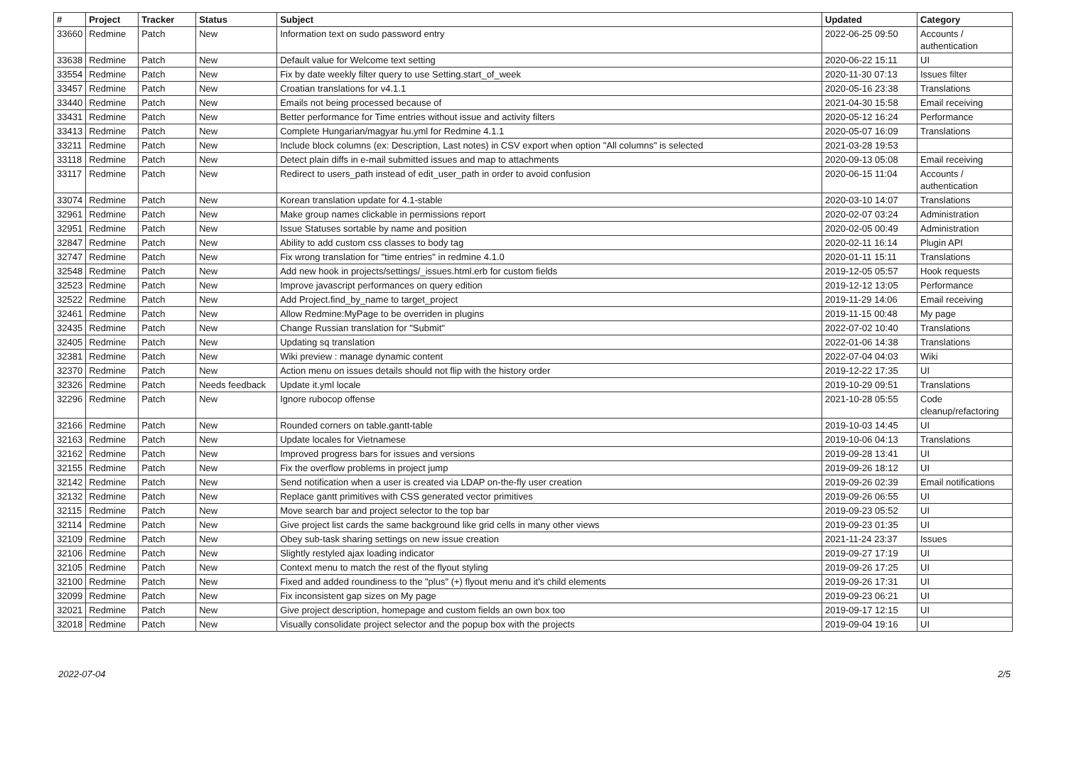| # | Project | Tracker | Status | Subject | Updated | Category |
| --- | --- | --- | --- | --- | --- | --- |
| 33660 | Redmine | Patch | New | Information text on sudo password entry | 2022-06-25 09:50 | Accounts / authentication |
| 33638 | Redmine | Patch | New | Default value for Welcome text setting | 2020-06-22 15:11 | UI |
| 33554 | Redmine | Patch | New | Fix by date weekly filter query to use Setting.start_of_week | 2020-11-30 07:13 | Issues filter |
| 33457 | Redmine | Patch | New | Croatian translations for v4.1.1 | 2020-05-16 23:38 | Translations |
| 33440 | Redmine | Patch | New | Emails not being processed because of | 2021-04-30 15:58 | Email receiving |
| 33431 | Redmine | Patch | New | Better performance for Time entries without issue and activity filters | 2020-05-12 16:24 | Performance |
| 33413 | Redmine | Patch | New | Complete Hungarian/magyar hu.yml for Redmine 4.1.1 | 2020-05-07 16:09 | Translations |
| 33211 | Redmine | Patch | New | Include block columns (ex: Description, Last notes) in CSV export when option "All columns" is selected | 2021-03-28 19:53 | |
| 33118 | Redmine | Patch | New | Detect plain diffs in e-mail submitted issues and map to attachments | 2020-09-13 05:08 | Email receiving |
| 33117 | Redmine | Patch | New | Redirect to users_path instead of edit_user_path in order to avoid confusion | 2020-06-15 11:04 | Accounts / authentication |
| 33074 | Redmine | Patch | New | Korean translation update for 4.1-stable | 2020-03-10 14:07 | Translations |
| 32961 | Redmine | Patch | New | Make group names clickable in permissions report | 2020-02-07 03:24 | Administration |
| 32951 | Redmine | Patch | New | Issue Statuses sortable by name and position | 2020-02-05 00:49 | Administration |
| 32847 | Redmine | Patch | New | Ability to add custom css classes to body tag | 2020-02-11 16:14 | Plugin API |
| 32747 | Redmine | Patch | New | Fix wrong translation for "time entries" in redmine 4.1.0 | 2020-01-11 15:11 | Translations |
| 32548 | Redmine | Patch | New | Add new hook in projects/settings/_issues.html.erb for custom fields | 2019-12-05 05:57 | Hook requests |
| 32523 | Redmine | Patch | New | Improve javascript performances on query edition | 2019-12-12 13:05 | Performance |
| 32522 | Redmine | Patch | New | Add Project.find_by_name to target_project | 2019-11-29 14:06 | Email receiving |
| 32461 | Redmine | Patch | New | Allow Redmine:MyPage to be overriden in plugins | 2019-11-15 00:48 | My page |
| 32435 | Redmine | Patch | New | Change Russian translation for "Submit" | 2022-07-02 10:40 | Translations |
| 32405 | Redmine | Patch | New | Updating sq translation | 2022-01-06 14:38 | Translations |
| 32381 | Redmine | Patch | New | Wiki preview : manage dynamic content | 2022-07-04 04:03 | Wiki |
| 32370 | Redmine | Patch | New | Action menu on issues details should not flip with the history order | 2019-12-22 17:35 | UI |
| 32326 | Redmine | Patch | Needs feedback | Update it.yml locale | 2019-10-29 09:51 | Translations |
| 32296 | Redmine | Patch | New | Ignore rubocop offense | 2021-10-28 05:55 | Code cleanup/refactoring |
| 32166 | Redmine | Patch | New | Rounded corners on table.gantt-table | 2019-10-03 14:45 | UI |
| 32163 | Redmine | Patch | New | Update locales for Vietnamese | 2019-10-06 04:13 | Translations |
| 32162 | Redmine | Patch | New | Improved progress bars for issues and versions | 2019-09-28 13:41 | UI |
| 32155 | Redmine | Patch | New | Fix the overflow problems in project jump | 2019-09-26 18:12 | UI |
| 32142 | Redmine | Patch | New | Send notification when a user is created via LDAP on-the-fly user creation | 2019-09-26 02:39 | Email notifications |
| 32132 | Redmine | Patch | New | Replace gantt primitives with CSS generated vector primitives | 2019-09-26 06:55 | UI |
| 32115 | Redmine | Patch | New | Move search bar and project selector to the top bar | 2019-09-23 05:52 | UI |
| 32114 | Redmine | Patch | New | Give project list cards the same background like grid cells in many other views | 2019-09-23 01:35 | UI |
| 32109 | Redmine | Patch | New | Obey sub-task sharing settings on new issue creation | 2021-11-24 23:37 | Issues |
| 32106 | Redmine | Patch | New | Slightly restyled ajax loading indicator | 2019-09-27 17:19 | UI |
| 32105 | Redmine | Patch | New | Context menu to match the rest of the flyout styling | 2019-09-26 17:25 | UI |
| 32100 | Redmine | Patch | New | Fixed and added roundiness to the "plus" (+) flyout menu and it's child elements | 2019-09-26 17:31 | UI |
| 32099 | Redmine | Patch | New | Fix inconsistent gap sizes on My page | 2019-09-23 06:21 | UI |
| 32021 | Redmine | Patch | New | Give project description, homepage and custom fields an own box too | 2019-09-17 12:15 | UI |
| 32018 | Redmine | Patch | New | Visually consolidate project selector and the popup box with the projects | 2019-09-04 19:16 | UI |
2022-07-04 2/5